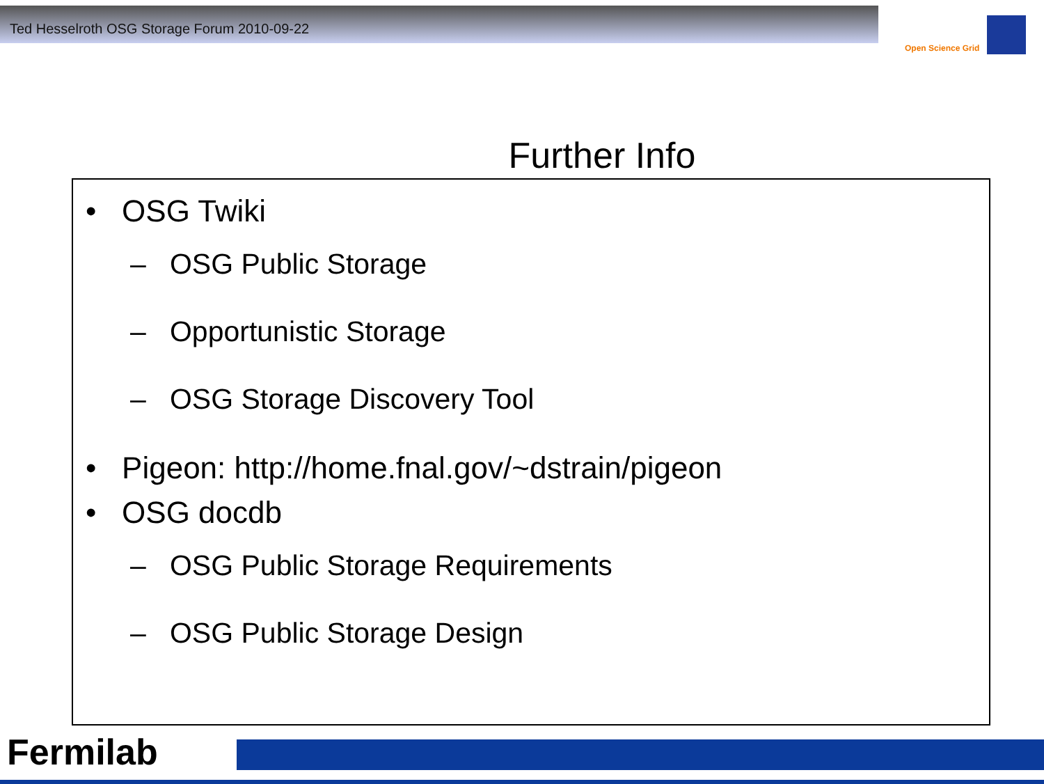Ted Hesselroth OSG Storage Forum 2010-09-22
Open Science Grid
Further Info
• OSG Twiki
– OSG Public Storage
– Opportunistic Storage
– OSG Storage Discovery Tool
• Pigeon: http://home.fnal.gov/~dstrain/pigeon
• OSG docdb
– OSG Public Storage Requirements
– OSG Public Storage Design
Fermilab